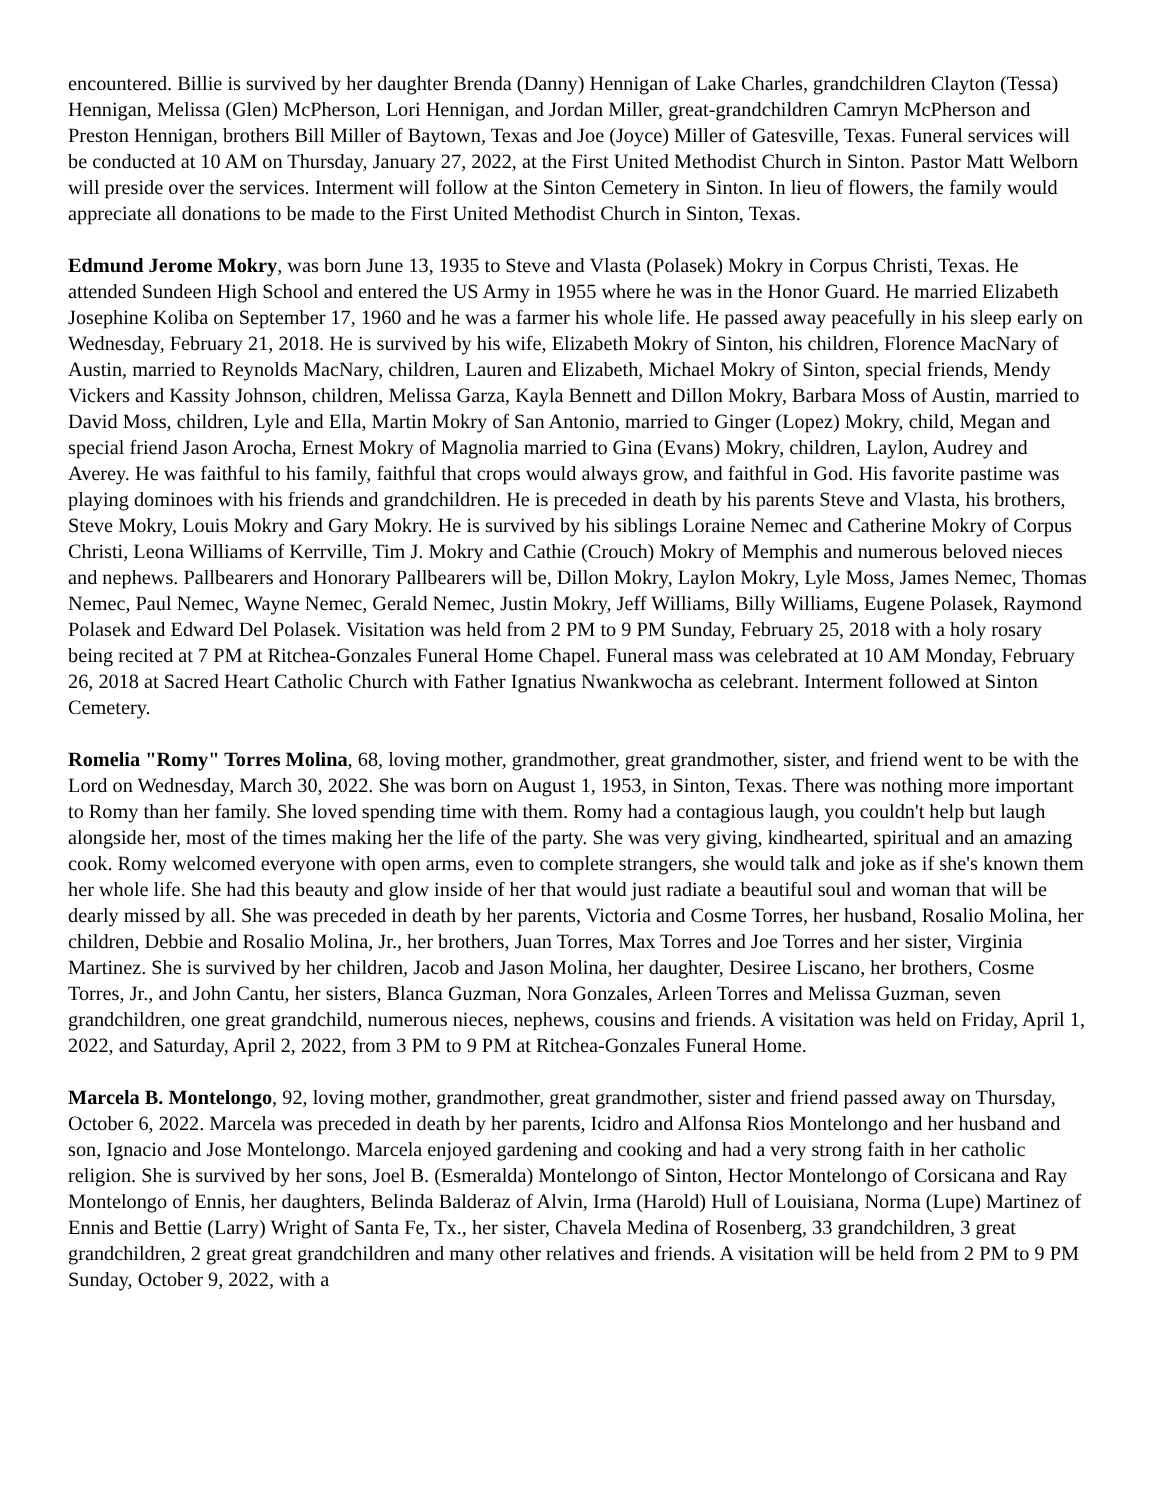encountered. Billie is survived by her daughter Brenda (Danny) Hennigan of Lake Charles, grandchildren Clayton (Tessa) Hennigan, Melissa (Glen) McPherson, Lori Hennigan, and Jordan Miller, great-grandchildren Camryn McPherson and Preston Hennigan, brothers Bill Miller of Baytown, Texas and Joe (Joyce) Miller of Gatesville, Texas. Funeral services will be conducted at 10 AM on Thursday, January 27, 2022, at the First United Methodist Church in Sinton. Pastor Matt Welborn will preside over the services. Interment will follow at the Sinton Cemetery in Sinton. In lieu of flowers, the family would appreciate all donations to be made to the First United Methodist Church in Sinton, Texas.
Edmund Jerome Mokry, was born June 13, 1935 to Steve and Vlasta (Polasek) Mokry in Corpus Christi, Texas. He attended Sundeen High School and entered the US Army in 1955 where he was in the Honor Guard. He married Elizabeth Josephine Koliba on September 17, 1960 and he was a farmer his whole life. He passed away peacefully in his sleep early on Wednesday, February 21, 2018. He is survived by his wife, Elizabeth Mokry of Sinton, his children, Florence MacNary of Austin, married to Reynolds MacNary, children, Lauren and Elizabeth, Michael Mokry of Sinton, special friends, Mendy Vickers and Kassity Johnson, children, Melissa Garza, Kayla Bennett and Dillon Mokry, Barbara Moss of Austin, married to David Moss, children, Lyle and Ella, Martin Mokry of San Antonio, married to Ginger (Lopez) Mokry, child, Megan and special friend Jason Arocha, Ernest Mokry of Magnolia married to Gina (Evans) Mokry, children, Laylon, Audrey and Averey. He was faithful to his family, faithful that crops would always grow, and faithful in God. His favorite pastime was playing dominoes with his friends and grandchildren. He is preceded in death by his parents Steve and Vlasta, his brothers, Steve Mokry, Louis Mokry and Gary Mokry. He is survived by his siblings Loraine Nemec and Catherine Mokry of Corpus Christi, Leona Williams of Kerrville, Tim J. Mokry and Cathie (Crouch) Mokry of Memphis and numerous beloved nieces and nephews. Pallbearers and Honorary Pallbearers will be, Dillon Mokry, Laylon Mokry, Lyle Moss, James Nemec, Thomas Nemec, Paul Nemec, Wayne Nemec, Gerald Nemec, Justin Mokry, Jeff Williams, Billy Williams, Eugene Polasek, Raymond Polasek and Edward Del Polasek. Visitation was held from 2 PM to 9 PM Sunday, February 25, 2018 with a holy rosary being recited at 7 PM at Ritchea-Gonzales Funeral Home Chapel. Funeral mass was celebrated at 10 AM Monday, February 26, 2018 at Sacred Heart Catholic Church with Father Ignatius Nwankwocha as celebrant. Interment followed at Sinton Cemetery.
Romelia "Romy" Torres Molina, 68, loving mother, grandmother, great grandmother, sister, and friend went to be with the Lord on Wednesday, March 30, 2022. She was born on August 1, 1953, in Sinton, Texas. There was nothing more important to Romy than her family. She loved spending time with them. Romy had a contagious laugh, you couldn't help but laugh alongside her, most of the times making her the life of the party. She was very giving, kindhearted, spiritual and an amazing cook. Romy welcomed everyone with open arms, even to complete strangers, she would talk and joke as if she's known them her whole life. She had this beauty and glow inside of her that would just radiate a beautiful soul and woman that will be dearly missed by all. She was preceded in death by her parents, Victoria and Cosme Torres, her husband, Rosalio Molina, her children, Debbie and Rosalio Molina, Jr., her brothers, Juan Torres, Max Torres and Joe Torres and her sister, Virginia Martinez. She is survived by her children, Jacob and Jason Molina, her daughter, Desiree Liscano, her brothers, Cosme Torres, Jr., and John Cantu, her sisters, Blanca Guzman, Nora Gonzales, Arleen Torres and Melissa Guzman, seven grandchildren, one great grandchild, numerous nieces, nephews, cousins and friends. A visitation was held on Friday, April 1, 2022, and Saturday, April 2, 2022, from 3 PM to 9 PM at Ritchea-Gonzales Funeral Home.
Marcela B. Montelongo, 92, loving mother, grandmother, great grandmother, sister and friend passed away on Thursday, October 6, 2022. Marcela was preceded in death by her parents, Icidro and Alfonsa Rios Montelongo and her husband and son, Ignacio and Jose Montelongo. Marcela enjoyed gardening and cooking and had a very strong faith in her catholic religion. She is survived by her sons, Joel B. (Esmeralda) Montelongo of Sinton, Hector Montelongo of Corsicana and Ray Montelongo of Ennis, her daughters, Belinda Balderaz of Alvin, Irma (Harold) Hull of Louisiana, Norma (Lupe) Martinez of Ennis and Bettie (Larry) Wright of Santa Fe, Tx., her sister, Chavela Medina of Rosenberg, 33 grandchildren, 3 great grandchildren, 2 great great grandchildren and many other relatives and friends. A visitation will be held from 2 PM to 9 PM Sunday, October 9, 2022, with a